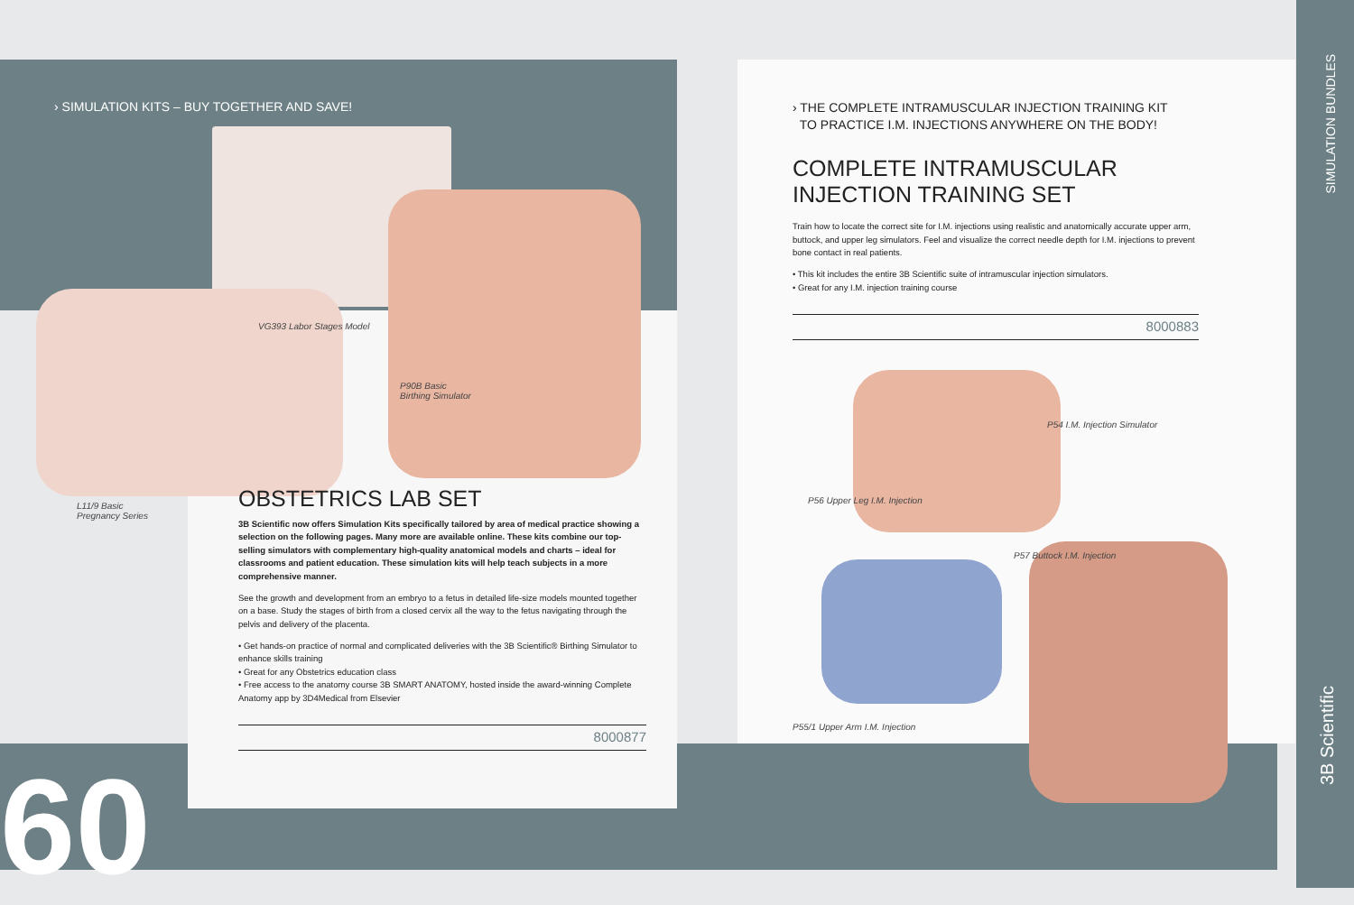› SIMULATION KITS – BUY TOGETHER AND SAVE!
VG393 Labor Stages Model
P90B Basic
Birthing Simulator
L11/9 Basic
Pregnancy Series
OBSTETRICS LAB SET
3B Scientific now offers Simulation Kits specifically tailored by area of medical practice showing a selection on the following pages. Many more are available online. These kits combine our top-selling simulators with complementary high-quality anatomical models and charts – ideal for classrooms and patient education. These simulation kits will help teach subjects in a more comprehensive manner.
See the growth and development from an embryo to a fetus in detailed life-size models mounted together on a base. Study the stages of birth from a closed cervix all the way to the fetus navigating through the pelvis and delivery of the placenta.
• Get hands-on practice of normal and complicated deliveries with the 3B Scientific® Birthing Simulator to enhance skills training
• Great for any Obstetrics education class
• Free access to the anatomy course 3B SMART ANATOMY, hosted inside the award-winning Complete Anatomy app by 3D4Medical from Elsevier
8000877
60
› THE COMPLETE INTRAMUSCULAR INJECTION TRAINING KIT
TO PRACTICE I.M. INJECTIONS ANYWHERE ON THE BODY!
COMPLETE INTRAMUSCULAR
INJECTION TRAINING SET
Train how to locate the correct site for I.M. injections using realistic and anatomically accurate upper arm, buttock, and upper leg simulators. Feel and visualize the correct needle depth for I.M. injections to prevent bone contact in real patients.
• This kit includes the entire 3B Scientific suite of intramuscular injection simulators.
• Great for any I.M. injection training course
8000883
P54 I.M. Injection Simulator
P56 Upper Leg I.M. Injection
P57 Buttock I.M. Injection
P55/1 Upper Arm I.M. Injection
SIMULATION BUNDLES
3B Scientific